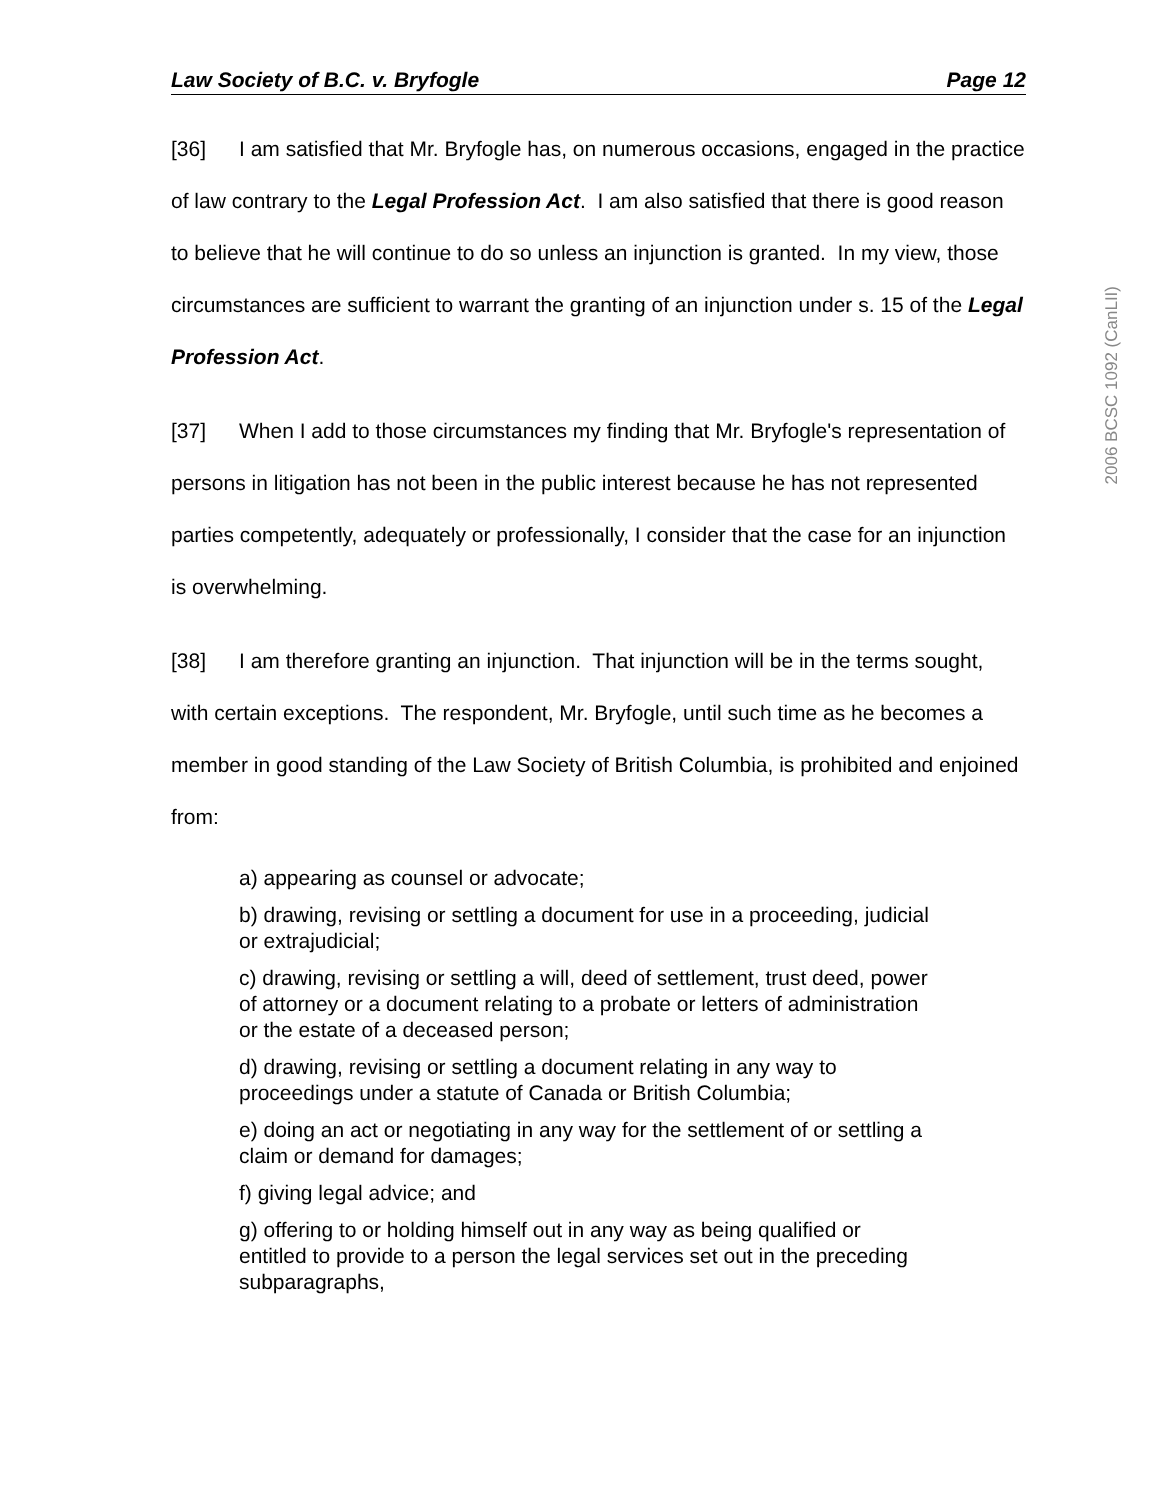Law Society of B.C. v. Bryfogle Page 12
[36] I am satisfied that Mr. Bryfogle has, on numerous occasions, engaged in the practice of law contrary to the Legal Profession Act. I am also satisfied that there is good reason to believe that he will continue to do so unless an injunction is granted. In my view, those circumstances are sufficient to warrant the granting of an injunction under s. 15 of the Legal Profession Act.
[37] When I add to those circumstances my finding that Mr. Bryfogle's representation of persons in litigation has not been in the public interest because he has not represented parties competently, adequately or professionally, I consider that the case for an injunction is overwhelming.
[38] I am therefore granting an injunction. That injunction will be in the terms sought, with certain exceptions. The respondent, Mr. Bryfogle, until such time as he becomes a member in good standing of the Law Society of British Columbia, is prohibited and enjoined from:
a) appearing as counsel or advocate;
b) drawing, revising or settling a document for use in a proceeding, judicial or extrajudicial;
c) drawing, revising or settling a will, deed of settlement, trust deed, power of attorney or a document relating to a probate or letters of administration or the estate of a deceased person;
d) drawing, revising or settling a document relating in any way to proceedings under a statute of Canada or British Columbia;
e) doing an act or negotiating in any way for the settlement of or settling a claim or demand for damages;
f) giving legal advice; and
g) offering to or holding himself out in any way as being qualified or entitled to provide to a person the legal services set out in the preceding subparagraphs,
2006 BCSC 1092 (CanLII)